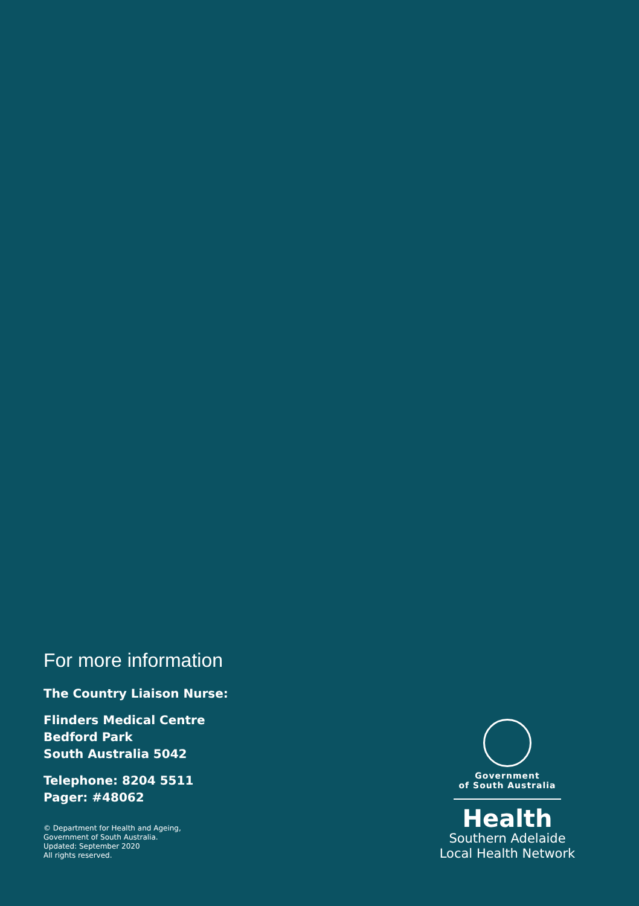For more information
The Country Liaison Nurse:
Flinders Medical Centre
Bedford Park
South Australia 5042
Telephone: 8204 5511
Pager: #48062
© Department for Health and Ageing,
Government of South Australia.
Updated: September 2020
All rights reserved.
Government
of South Australia
Health
Southern Adelaide
Local Health Network